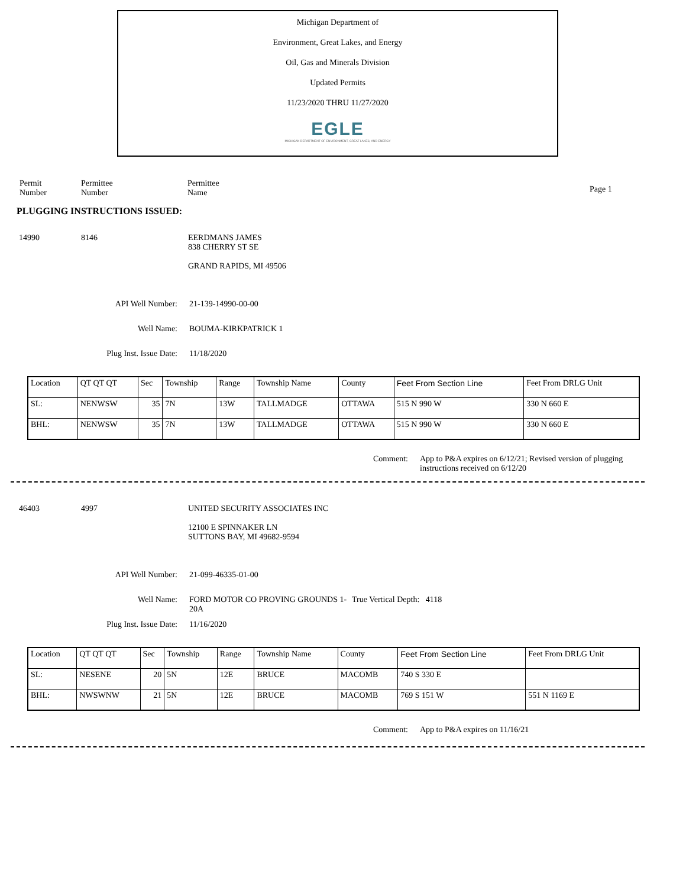Michigan Department of
Environment, Great Lakes, and Energy
Oil, Gas and Minerals Division
Updated Permits
11/23/2020 THRU 11/27/2020
EGLE
MICHIGAN DEPARTMENT OF ENVIRONMENT, GREAT LAKES, AND ENERGY
Permit
Number
Permittee
Number
Permittee
Name
Page 1
PLUGGING INSTRUCTIONS ISSUED:
14990 8146 EERDMANS JAMES
838 CHERRY ST SE
GRAND RAPIDS, MI 49506
API Well Number: 21-139-14990-00-00
Well Name: BOUMA-KIRKPATRICK 1
Plug Inst. Issue Date: 11/18/2020
| Location | QT QT QT | Sec | Township | Range | Township Name | County | Feet From Section Line | Feet From DRLG Unit |
| SL: | NENWSW | 35 | 7N | 13W | TALLMADGE | OTTAWA | 515 N 990 W | 330 N 660 E |
| BHL: | NENWSW | 35 | 7N | 13W | TALLMADGE | OTTAWA | 515 N 990 W | 330 N 660 E |
Comment: App to P&A expires on 6/12/21; Revised version of plugging instructions received on 6/12/20
46403 4997 UNITED SECURITY ASSOCIATES INC
12100 E SPINNAKER LN
SUTTONS BAY, MI 49682-9594
API Well Number: 21-099-46335-01-00
Well Name: FORD MOTOR CO PROVING GROUNDS 1-20A
True Vertical Depth: 4118
Plug Inst. Issue Date: 11/16/2020
| Location | QT QT QT | Sec | Township | Range | Township Name | County | Feet From Section Line | Feet From DRLG Unit |
| SL: | NESENE | 20 | 5N | 12E | BRUCE | MACOMB | 740 S 330 E | |
| BHL: | NWSWNW | 21 | 5N | 12E | BRUCE | MACOMB | 769 S 151 W | 551 N 1169 E |
Comment: App to P&A expires on 11/16/21